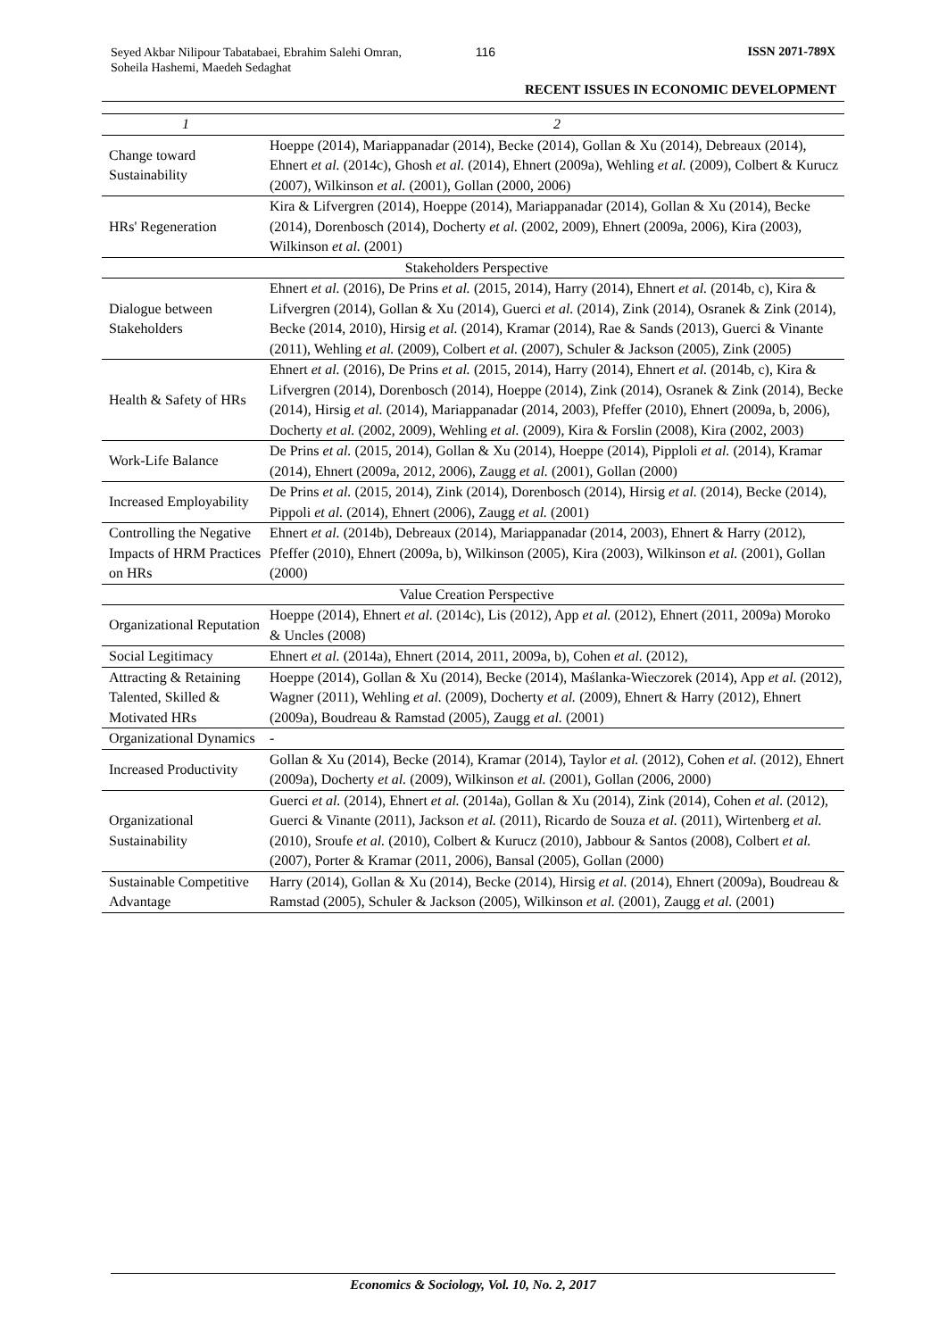Seyed Akbar Nilipour Tabatabaei, Ebrahim Salehi Omran, Soheila Hashemi, Maedeh Sedaghat
116 ISSN 2071-789X
RECENT ISSUES IN ECONOMIC DEVELOPMENT
| 1 | 2 |
| --- | --- |
| Change toward Sustainability | Hoeppe (2014), Mariappanadar (2014), Becke (2014), Gollan & Xu (2014), Debreaux (2014), Ehnert et al. (2014c), Ghosh et al. (2014), Ehnert (2009a), Wehling et al. (2009), Colbert & Kurucz (2007), Wilkinson et al. (2001), Gollan (2000, 2006) |
| HRs' Regeneration | Kira & Lifvergren (2014), Hoeppe (2014), Mariappanadar (2014), Gollan & Xu (2014), Becke (2014), Dorenbosch (2014), Docherty et al. (2002, 2009), Ehnert (2009a, 2006), Kira (2003), Wilkinson et al. (2001) |
| Stakeholders Perspective | |
| Dialogue between Stakeholders | Ehnert et al. (2016), De Prins et al. (2015, 2014), Harry (2014), Ehnert et al. (2014b, c), Kira & Lifvergren (2014), Gollan & Xu (2014), Guerci et al. (2014), Zink (2014), Osranek & Zink (2014), Becke (2014, 2010), Hirsig et al. (2014), Kramar (2014), Rae & Sands (2013), Guerci & Vinante (2011), Wehling et al. (2009), Colbert et al. (2007), Schuler & Jackson (2005), Zink (2005) |
| Health & Safety of HRs | Ehnert et al. (2016), De Prins et al. (2015, 2014), Harry (2014), Ehnert et al. (2014b, c), Kira & Lifvergren (2014), Dorenbosch (2014), Hoeppe (2014), Zink (2014), Osranek & Zink (2014), Becke (2014), Hirsig et al. (2014), Mariappanadar (2014, 2003), Pfeffer (2010), Ehnert (2009a, b, 2006), Docherty et al. (2002, 2009), Wehling et al. (2009), Kira & Forslin (2008), Kira (2002, 2003) |
| Work-Life Balance | De Prins et al. (2015, 2014), Gollan & Xu (2014), Hoeppe (2014), Pipploli et al. (2014), Kramar (2014), Ehnert (2009a, 2012, 2006), Zaugg et al. (2001), Gollan (2000) |
| Increased Employability | De Prins et al. (2015, 2014), Zink (2014), Dorenbosch (2014), Hirsig et al. (2014), Becke (2014), Pippoli et al. (2014), Ehnert (2006), Zaugg et al. (2001) |
| Controlling the Negative Impacts of HRM Practices on HRs | Ehnert et al. (2014b), Debreaux (2014), Mariappanadar (2014, 2003), Ehnert & Harry (2012), Pfeffer (2010), Ehnert (2009a, b), Wilkinson (2005), Kira (2003), Wilkinson et al. (2001), Gollan (2000) |
| Value Creation Perspective | |
| Organizational Reputation | Hoeppe (2014), Ehnert et al. (2014c), Lis (2012), App et al. (2012), Ehnert (2011, 2009a) Moroko & Uncles (2008) |
| Social Legitimacy | Ehnert et al. (2014a), Ehnert (2014, 2011, 2009a, b), Cohen et al. (2012), |
| Attracting & Retaining Talented, Skilled & Motivated HRs | Hoeppe (2014), Gollan & Xu (2014), Becke (2014), Maślanka-Wieczorek (2014), App et al. (2012), Wagner (2011), Wehling et al. (2009), Docherty et al. (2009), Ehnert & Harry (2012), Ehnert (2009a), Boudreau & Ramstad (2005), Zaugg et al. (2001) |
| Organizational Dynamics | - |
| Increased Productivity | Gollan & Xu (2014), Becke (2014), Kramar (2014), Taylor et al. (2012), Cohen et al. (2012), Ehnert (2009a), Docherty et al. (2009), Wilkinson et al. (2001), Gollan (2006, 2000) |
| Organizational Sustainability | Guerci et al. (2014), Ehnert et al. (2014a), Gollan & Xu (2014), Zink (2014), Cohen et al. (2012), Guerci & Vinante (2011), Jackson et al. (2011), Ricardo de Souza et al. (2011), Wirtenberg et al. (2010), Sroufe et al. (2010), Colbert & Kurucz (2010), Jabbour & Santos (2008), Colbert et al. (2007), Porter & Kramar (2011, 2006), Bansal (2005), Gollan (2000) |
| Sustainable Competitive Advantage | Harry (2014), Gollan & Xu (2014), Becke (2014), Hirsig et al. (2014), Ehnert (2009a), Boudreau & Ramstad (2005), Schuler & Jackson (2005), Wilkinson et al. (2001), Zaugg et al. (2001) |
Economics & Sociology, Vol. 10, No. 2, 2017